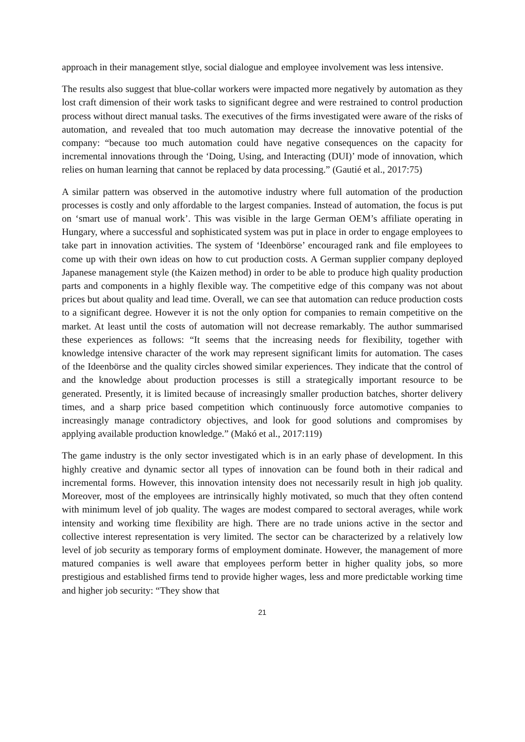approach in their management stlye, social dialogue and employee involvement was less intensive.
The results also suggest that blue-collar workers were impacted more negatively by automation as they lost craft dimension of their work tasks to significant degree and were restrained to control production process without direct manual tasks. The executives of the firms investigated were aware of the risks of automation, and revealed that too much automation may decrease the innovative potential of the company: “because too much automation could have negative consequences on the capacity for incremental innovations through the ‘Doing, Using, and Interacting (DUI)’ mode of innovation, which relies on human learning that cannot be replaced by data processing.” (Gautié et al., 2017:75)
A similar pattern was observed in the automotive industry where full automation of the production processes is costly and only affordable to the largest companies. Instead of automation, the focus is put on ‘smart use of manual work’. This was visible in the large German OEM’s affiliate operating in Hungary, where a successful and sophisticated system was put in place in order to engage employees to take part in innovation activities. The system of ‘Ideenbörse’ encouraged rank and file employees to come up with their own ideas on how to cut production costs. A German supplier company deployed Japanese management style (the Kaizen method) in order to be able to produce high quality production parts and components in a highly flexible way. The competitive edge of this company was not about prices but about quality and lead time. Overall, we can see that automation can reduce production costs to a significant degree. However it is not the only option for companies to remain competitive on the market. At least until the costs of automation will not decrease remarkably. The author summarised these experiences as follows: “It seems that the increasing needs for flexibility, together with knowledge intensive character of the work may represent significant limits for automation. The cases of the Ideenbörse and the quality circles showed similar experiences. They indicate that the control of and the knowledge about production processes is still a strategically important resource to be generated. Presently, it is limited because of increasingly smaller production batches, shorter delivery times, and a sharp price based competition which continuously force automotive companies to increasingly manage contradictory objectives, and look for good solutions and compromises by applying available production knowledge.” (Makó et al., 2017:119)
The game industry is the only sector investigated which is in an early phase of development. In this highly creative and dynamic sector all types of innovation can be found both in their radical and incremental forms. However, this innovation intensity does not necessarily result in high job quality. Moreover, most of the employees are intrinsically highly motivated, so much that they often contend with minimum level of job quality. The wages are modest compared to sectoral averages, while work intensity and working time flexibility are high. There are no trade unions active in the sector and collective interest representation is very limited. The sector can be characterized by a relatively low level of job security as temporary forms of employment dominate. However, the management of more matured companies is well aware that employees perform better in higher quality jobs, so more prestigious and established firms tend to provide higher wages, less and more predictable working time and higher job security: “They show that
21